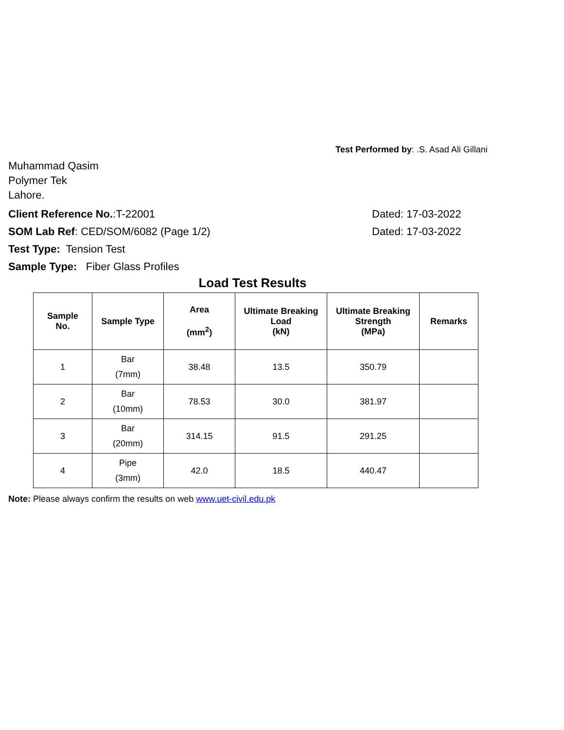Test Performed by: .S. Asad Ali Gillani
Muhammad Qasim
Polymer Tek
Lahore.
Client Reference No.:T-22001 Dated: 17-03-2022
SOM Lab Ref: CED/SOM/6082 (Page 1/2) Dated: 17-03-2022
Test Type: Tension Test
Sample Type: Fiber Glass Profiles
Load Test Results
| Sample No. | Sample Type | Area (mm<sup>2</sup>) | Ultimate Breaking Load (kN) | Ultimate Breaking Strength (MPa) | Remarks |
| --- | --- | --- | --- | --- | --- |
| 1 | Bar (7mm) | 38.48 | 13.5 | 350.79 | |
| 2 | Bar (10mm) | 78.53 | 30.0 | 381.97 | |
| 3 | Bar (20mm) | 314.15 | 91.5 | 291.25 | |
| 4 | Pipe (3mm) | 42.0 | 18.5 | 440.47 | |
Note: Please always confirm the results on web www.uet-civil.edu.pk